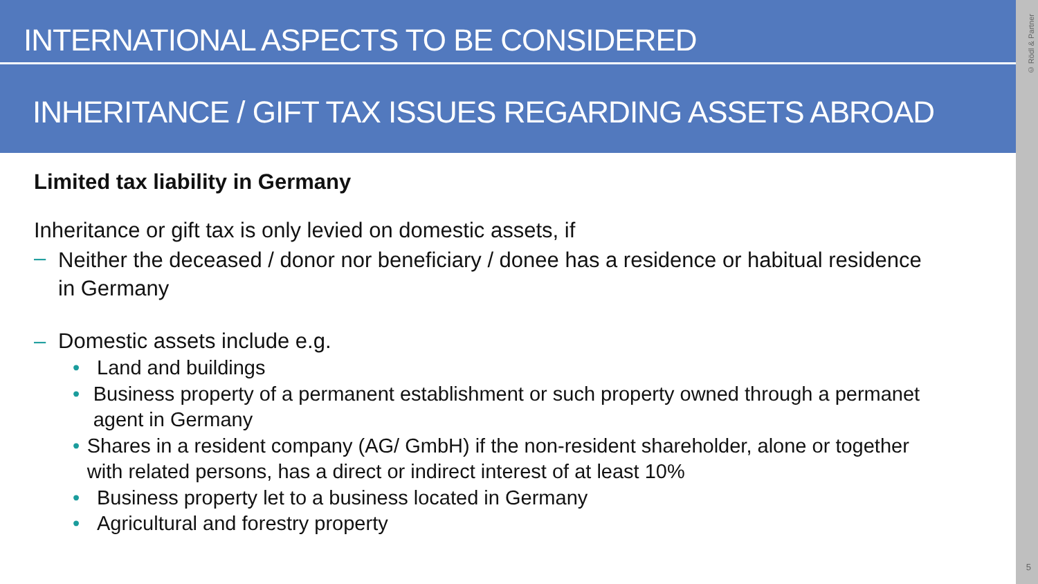INTERNATIONAL ASPECTS TO BE CONSIDERED
INHERITANCE / GIFT TAX ISSUES REGARDING ASSETS ABROAD
Limited tax liability in Germany
Inheritance or gift tax is only levied on domestic assets, if
– Neither the deceased / donor nor beneficiary / donee has a residence or habitual residence in Germany
– Domestic assets include e.g.
• Land and buildings
• Business property of a permanent establishment or such property owned through a permanet agent in Germany
• Shares in a resident company (AG/ GmbH) if the non-resident shareholder, alone or together with related persons, has a direct or indirect interest of at least 10%
• Business property let to a business located in Germany
• Agricultural and forestry property
© Rödl & Partner
5